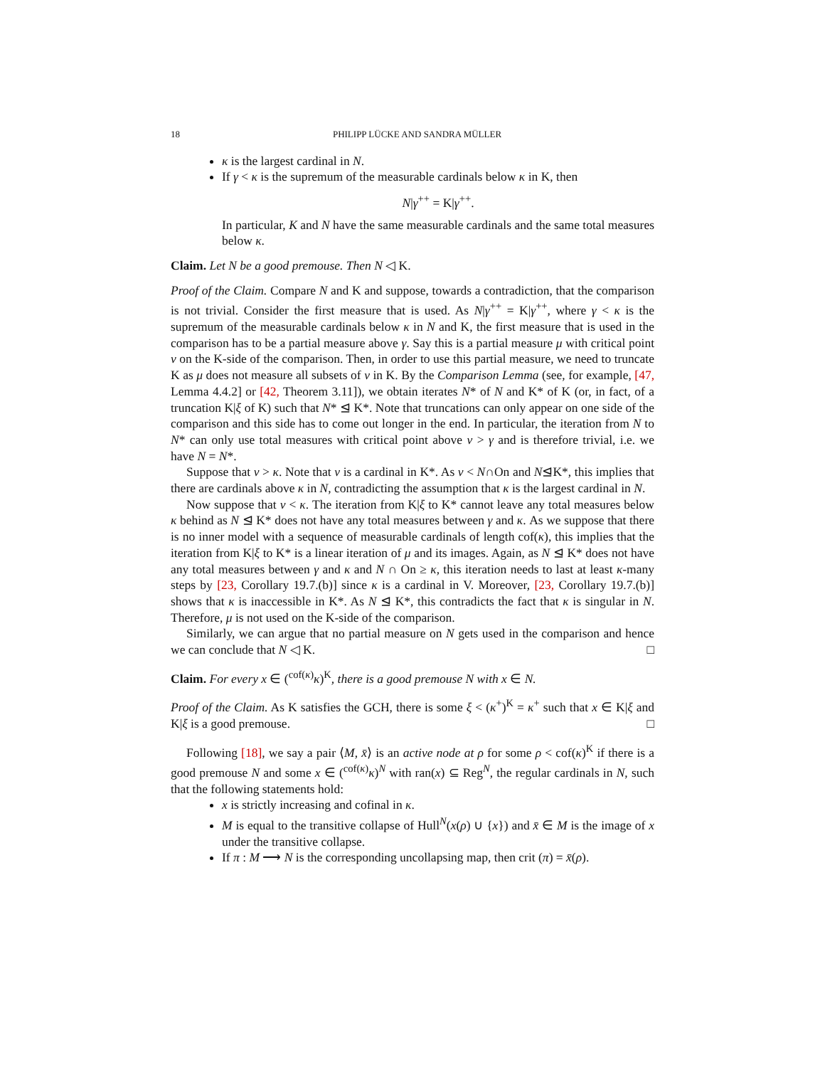18 PHILIPP LÜCKE AND SANDRA MÜLLER
κ is the largest cardinal in N.
If γ < κ is the supremum of the measurable cardinals below κ in K, then
N|γ<sup>++</sup> = K|γ<sup>++</sup>.
In particular, K and N have the same measurable cardinals and the same total measures below κ.
Claim. Let N be a good premouse. Then N ◁ K.
Proof of the Claim. Compare N and K and suppose, towards a contradiction, that the comparison is not trivial. Consider the first measure that is used. As N|γ<sup>++</sup> = K|γ<sup>++</sup>, where γ < κ is the supremum of the measurable cardinals below κ in N and K, the first measure that is used in the comparison has to be a partial measure above γ. Say this is a partial measure μ with critical point ν on the K-side of the comparison. Then, in order to use this partial measure, we need to truncate K as μ does not measure all subsets of ν in K. By the Comparison Lemma (see, for example, [47, Lemma 4.4.2] or [42, Theorem 3.11]), we obtain iterates N* of N and K* of K (or, in fact, of a truncation K|ξ of K) such that N* ⊴ K*. Note that truncations can only appear on one side of the comparison and this side has to come out longer in the end. In particular, the iteration from N to N* can only use total measures with critical point above ν > γ and is therefore trivial, i.e. we have N = N*.
Suppose that ν > κ. Note that ν is a cardinal in K*. As ν < N∩On and N⊴K*, this implies that there are cardinals above κ in N, contradicting the assumption that κ is the largest cardinal in N.
Now suppose that ν < κ. The iteration from K|ξ to K* cannot leave any total measures below κ behind as N ⊴ K* does not have any total measures between γ and κ. As we suppose that there is no inner model with a sequence of measurable cardinals of length cof(κ), this implies that the iteration from K|ξ to K* is a linear iteration of μ and its images. Again, as N ⊴ K* does not have any total measures between γ and κ and N ∩ On ≥ κ, this iteration needs to last at least κ-many steps by [23, Corollary 19.7.(b)] since κ is a cardinal in V. Moreover, [23, Corollary 19.7.(b)] shows that κ is inaccessible in K*. As N ⊴ K*, this contradicts the fact that κ is singular in N. Therefore, μ is not used on the K-side of the comparison.
Similarly, we can argue that no partial measure on N gets used in the comparison and hence we can conclude that N ◁ K. □
Claim. For every x ∈ (<sup>cof(κ)</sup>κ)<sup>K</sup>, there is a good premouse N with x ∈ N.
Proof of the Claim. As K satisfies the GCH, there is some ξ < (κ<sup>+</sup>)<sup>K</sup> = κ<sup>+</sup> such that x ∈ K|ξ and K|ξ is a good premouse. □
Following [18], we say a pair ⟨M, x̄⟩ is an active node at ρ for some ρ < cof(κ)<sup>K</sup> if there is a good premouse N and some x ∈ (<sup>cof(κ)</sup>κ)<sup>N</sup> with ran(x) ⊆ Reg<sup>N</sup>, the regular cardinals in N, such that the following statements hold:
x is strictly increasing and cofinal in κ.
M is equal to the transitive collapse of Hull<sup>N</sup>(x(ρ) ∪ {x}) and x̄ ∈ M is the image of x under the transitive collapse.
If π : M ⟶ N is the corresponding uncollapsing map, then crit (π) = x̄(ρ).